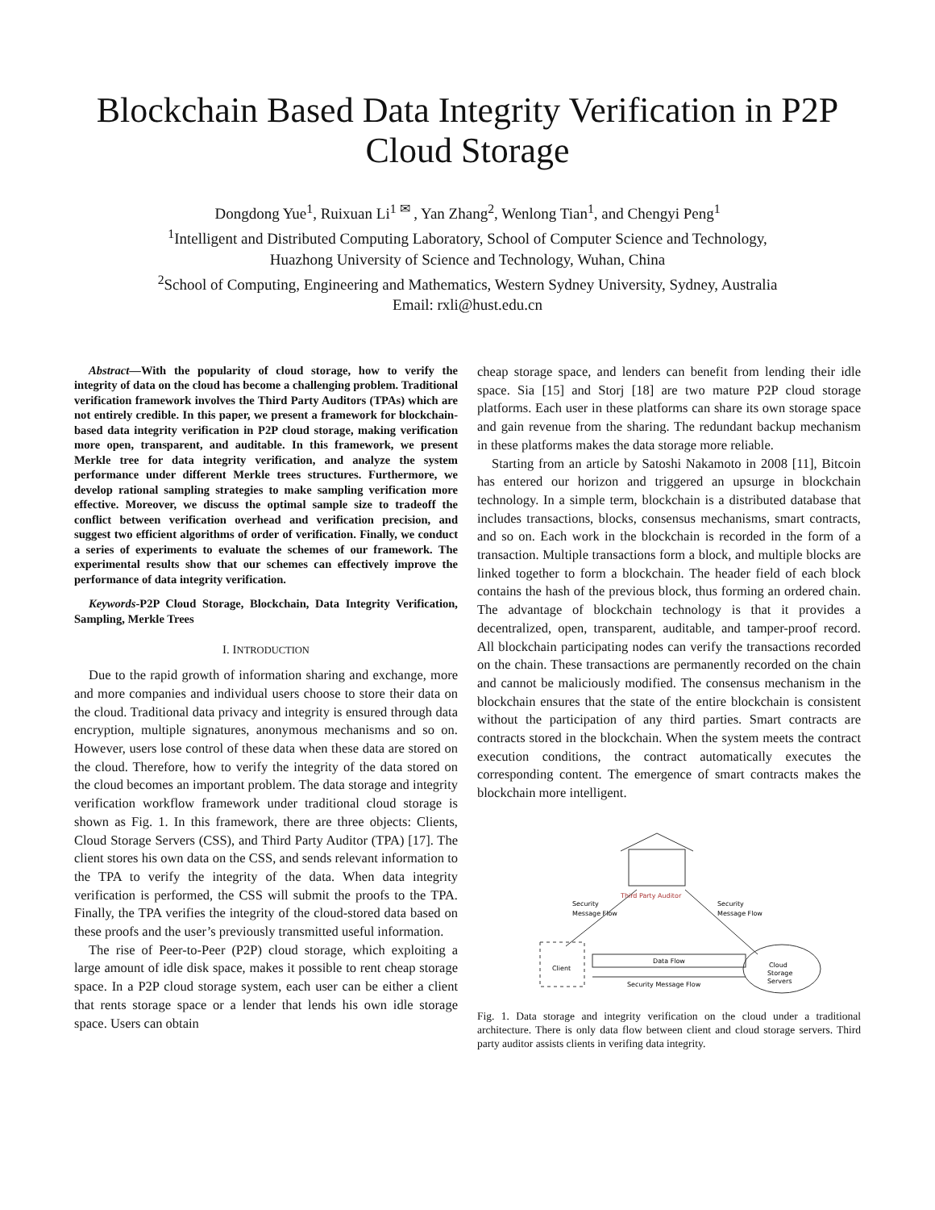Blockchain Based Data Integrity Verification in P2P Cloud Storage
Dongdong Yue<sup>1</sup>, Ruixuan Li<sup>1 ✉</sup> , Yan Zhang<sup>2</sup>, Wenlong Tian<sup>1</sup>, and Chengyi Peng<sup>1</sup>
<sup>1</sup> Intelligent and Distributed Computing Laboratory, School of Computer Science and Technology,
Huazhong University of Science and Technology, Wuhan, China
<sup>2</sup> School of Computing, Engineering and Mathematics, Western Sydney University, Sydney, Australia
Email: rxli@hust.edu.cn
Abstract—With the popularity of cloud storage, how to verify the integrity of data on the cloud has become a challenging problem. Traditional verification framework involves the Third Party Auditors (TPAs) which are not entirely credible. In this paper, we present a framework for blockchain-based data integrity verification in P2P cloud storage, making verification more open, transparent, and auditable. In this framework, we present Merkle tree for data integrity verification, and analyze the system performance under different Merkle trees structures. Furthermore, we develop rational sampling strategies to make sampling verification more effective. Moreover, we discuss the optimal sample size to tradeoff the conflict between verification overhead and verification precision, and suggest two efficient algorithms of order of verification. Finally, we conduct a series of experiments to evaluate the schemes of our framework. The experimental results show that our schemes can effectively improve the performance of data integrity verification.
Keywords-P2P Cloud Storage, Blockchain, Data Integrity Verification, Sampling, Merkle Trees
I. INTRODUCTION
Due to the rapid growth of information sharing and exchange, more and more companies and individual users choose to store their data on the cloud. Traditional data privacy and integrity is ensured through data encryption, multiple signatures, anonymous mechanisms and so on. However, users lose control of these data when these data are stored on the cloud. Therefore, how to verify the integrity of the data stored on the cloud becomes an important problem. The data storage and integrity verification workflow framework under traditional cloud storage is shown as Fig. 1. In this framework, there are three objects: Clients, Cloud Storage Servers (CSS), and Third Party Auditor (TPA) [17]. The client stores his own data on the CSS, and sends relevant information to the TPA to verify the integrity of the data. When data integrity verification is performed, the CSS will submit the proofs to the TPA. Finally, the TPA verifies the integrity of the cloud-stored data based on these proofs and the user’s previously transmitted useful information.
The rise of Peer-to-Peer (P2P) cloud storage, which exploiting a large amount of idle disk space, makes it possible to rent cheap storage space. In a P2P cloud storage system, each user can be either a client that rents storage space or a lender that lends his own idle storage space. Users can obtain
cheap storage space, and lenders can benefit from lending their idle space. Sia [15] and Storj [18] are two mature P2P cloud storage platforms. Each user in these platforms can share its own storage space and gain revenue from the sharing. The redundant backup mechanism in these platforms makes the data storage more reliable.
Starting from an article by Satoshi Nakamoto in 2008 [11], Bitcoin has entered our horizon and triggered an upsurge in blockchain technology. In a simple term, blockchain is a distributed database that includes transactions, blocks, consensus mechanisms, smart contracts, and so on. Each work in the blockchain is recorded in the form of a transaction. Multiple transactions form a block, and multiple blocks are linked together to form a blockchain. The header field of each block contains the hash of the previous block, thus forming an ordered chain. The advantage of blockchain technology is that it provides a decentralized, open, transparent, auditable, and tamper-proof record. All blockchain participating nodes can verify the transactions recorded on the chain. These transactions are permanently recorded on the chain and cannot be maliciously modified. The consensus mechanism in the blockchain ensures that the state of the entire blockchain is consistent without the participation of any third parties. Smart contracts are contracts stored in the blockchain. When the system meets the contract execution conditions, the contract automatically executes the corresponding content. The emergence of smart contracts makes the blockchain more intelligent.
Third Party Auditor
Security
Message Flow
Security
Message Flow
Client
Data Flow
Security Message Flow
Cloud
Storage
Servers
Fig. 1. Data storage and integrity verification on the cloud under a traditional architecture. There is only data flow between client and cloud storage servers. Third party auditor assists clients in verifing data integrity.